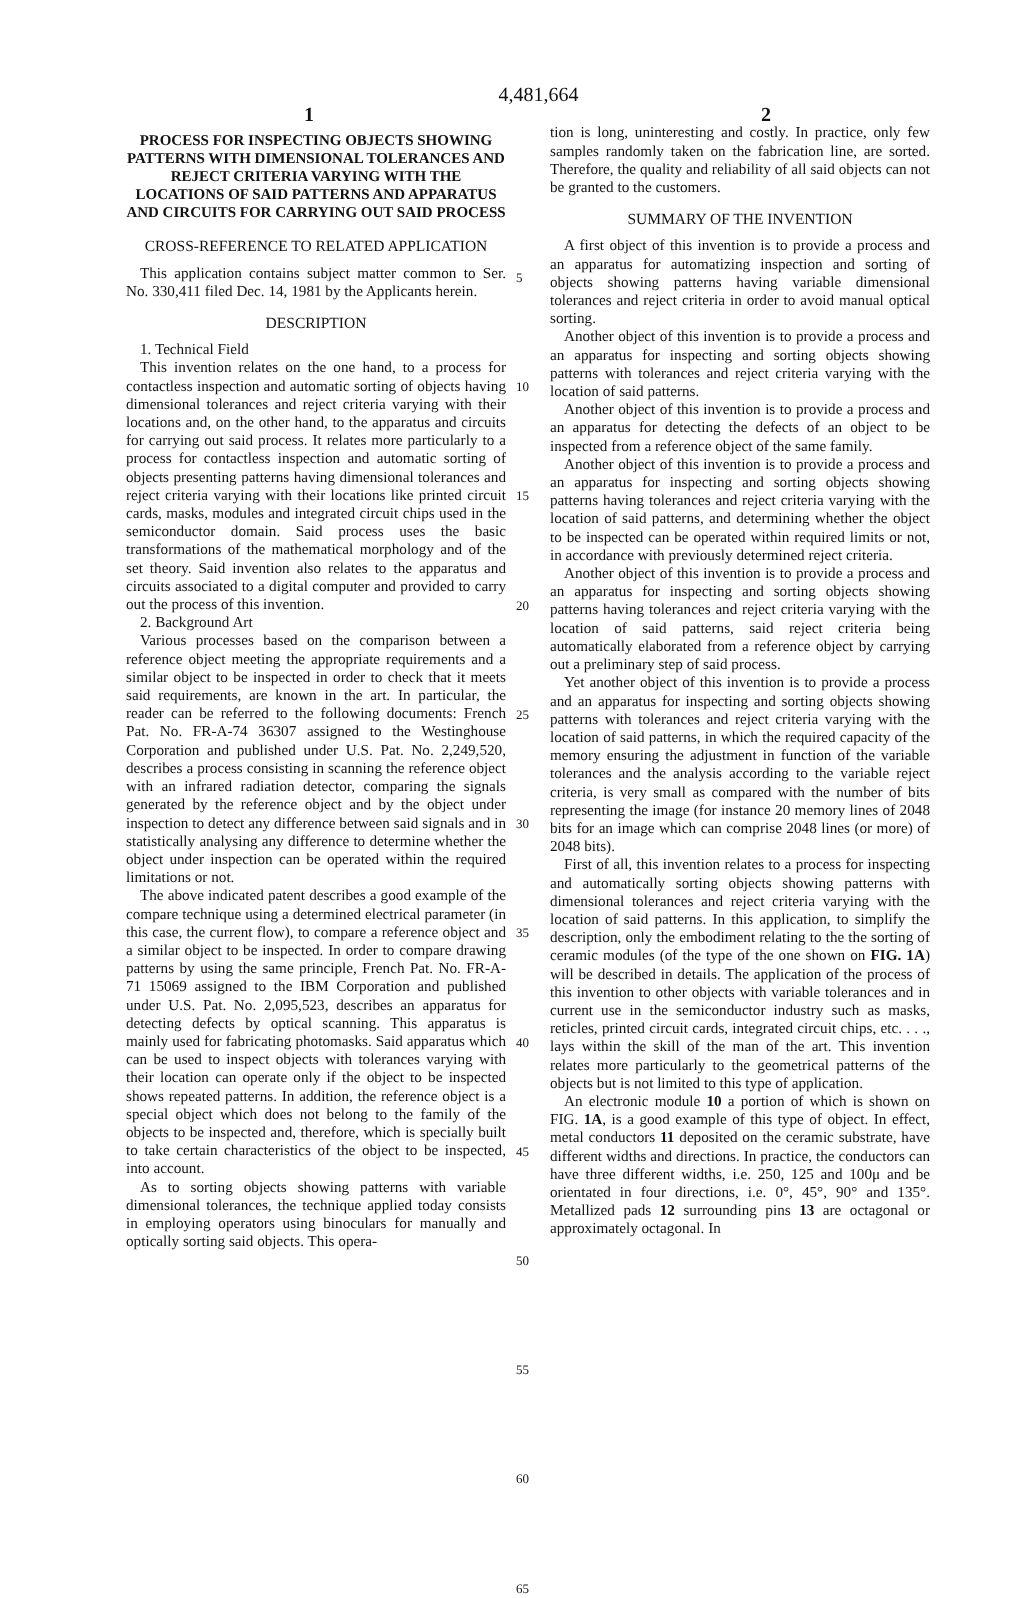4,481,664
1 2
PROCESS FOR INSPECTING OBJECTS SHOWING PATTERNS WITH DIMENSIONAL TOLERANCES AND REJECT CRITERIA VARYING WITH THE LOCATIONS OF SAID PATTERNS AND APPARATUS AND CIRCUITS FOR CARRYING OUT SAID PROCESS
CROSS-REFERENCE TO RELATED APPLICATION
This application contains subject matter common to Ser. No. 330,411 filed Dec. 14, 1981 by the Applicants herein.
DESCRIPTION
1. Technical Field
This invention relates on the one hand, to a process for contactless inspection and automatic sorting of objects having dimensional tolerances and reject criteria varying with their locations and, on the other hand, to the apparatus and circuits for carrying out said process. It relates more particularly to a process for contactless inspection and automatic sorting of objects presenting patterns having dimensional tolerances and reject criteria varying with their locations like printed circuit cards, masks, modules and integrated circuit chips used in the semiconductor domain. Said process uses the basic transformations of the mathematical morphology and of the set theory. Said invention also relates to the apparatus and circuits associated to a digital computer and provided to carry out the process of this invention.
2. Background Art
Various processes based on the comparison between a reference object meeting the appropriate requirements and a similar object to be inspected in order to check that it meets said requirements, are known in the art. In particular, the reader can be referred to the following documents: French Pat. No. FR-A-74 36307 assigned to the Westinghouse Corporation and published under U.S. Pat. No. 2,249,520, describes a process consisting in scanning the reference object with an infrared radiation detector, comparing the signals generated by the reference object and by the object under inspection to detect any difference between said signals and in statistically analysing any difference to determine whether the object under inspection can be operated within the required limitations or not.
The above indicated patent describes a good example of the compare technique using a determined electrical parameter (in this case, the current flow), to compare a reference object and a similar object to be inspected. In order to compare drawing patterns by using the same principle, French Pat. No. FR-A-71 15069 assigned to the IBM Corporation and published under U.S. Pat. No. 2,095,523, describes an apparatus for detecting defects by optical scanning. This apparatus is mainly used for fabricating photomasks. Said apparatus which can be used to inspect objects with tolerances varying with their location can operate only if the object to be inspected shows repeated patterns. In addition, the reference object is a special object which does not belong to the family of the objects to be inspected and, therefore, which is specially built to take certain characteristics of the object to be inspected, into account.
As to sorting objects showing patterns with variable dimensional tolerances, the technique applied today consists in employing operators using binoculars for manually and optically sorting said objects. This opera-
5
10
15
20
25
30
35
40
45
50
55
60
65
tion is long, uninteresting and costly. In practice, only few samples randomly taken on the fabrication line, are sorted. Therefore, the quality and reliability of all said objects can not be granted to the customers.
SUMMARY OF THE INVENTION
A first object of this invention is to provide a process and an apparatus for automatizing inspection and sorting of objects showing patterns having variable dimensional tolerances and reject criteria in order to avoid manual optical sorting.
Another object of this invention is to provide a process and an apparatus for inspecting and sorting objects showing patterns with tolerances and reject criteria varying with the location of said patterns.
Another object of this invention is to provide a process and an apparatus for detecting the defects of an object to be inspected from a reference object of the same family.
Another object of this invention is to provide a process and an apparatus for inspecting and sorting objects showing patterns having tolerances and reject criteria varying with the location of said patterns, and determining whether the object to be inspected can be operated within required limits or not, in accordance with previously determined reject criteria.
Another object of this invention is to provide a process and an apparatus for inspecting and sorting objects showing patterns having tolerances and reject criteria varying with the location of said patterns, said reject criteria being automatically elaborated from a reference object by carrying out a preliminary step of said process.
Yet another object of this invention is to provide a process and an apparatus for inspecting and sorting objects showing patterns with tolerances and reject criteria varying with the location of said patterns, in which the required capacity of the memory ensuring the adjustment in function of the variable tolerances and the analysis according to the variable reject criteria, is very small as compared with the number of bits representing the image (for instance 20 memory lines of 2048 bits for an image which can comprise 2048 lines (or more) of 2048 bits).
First of all, this invention relates to a process for inspecting and automatically sorting objects showing patterns with dimensional tolerances and reject criteria varying with the location of said patterns. In this application, to simplify the description, only the embodiment relating to the the sorting of ceramic modules (of the type of the one shown on FIG. 1A) will be described in details. The application of the process of this invention to other objects with variable tolerances and in current use in the semiconductor industry such as masks, reticles, printed circuit cards, integrated circuit chips, etc. . . ., lays within the skill of the man of the art. This invention relates more particularly to the geometrical patterns of the objects but is not limited to this type of application.
An electronic module 10 a portion of which is shown on FIG. 1A, is a good example of this type of object. In effect, metal conductors 11 deposited on the ceramic substrate, have different widths and directions. In practice, the conductors can have three different widths, i.e. 250, 125 and 100μ and be orientated in four directions, i.e. 0°, 45°, 90° and 135°. Metallized pads 12 surrounding pins 13 are octagonal or approximately octagonal. In